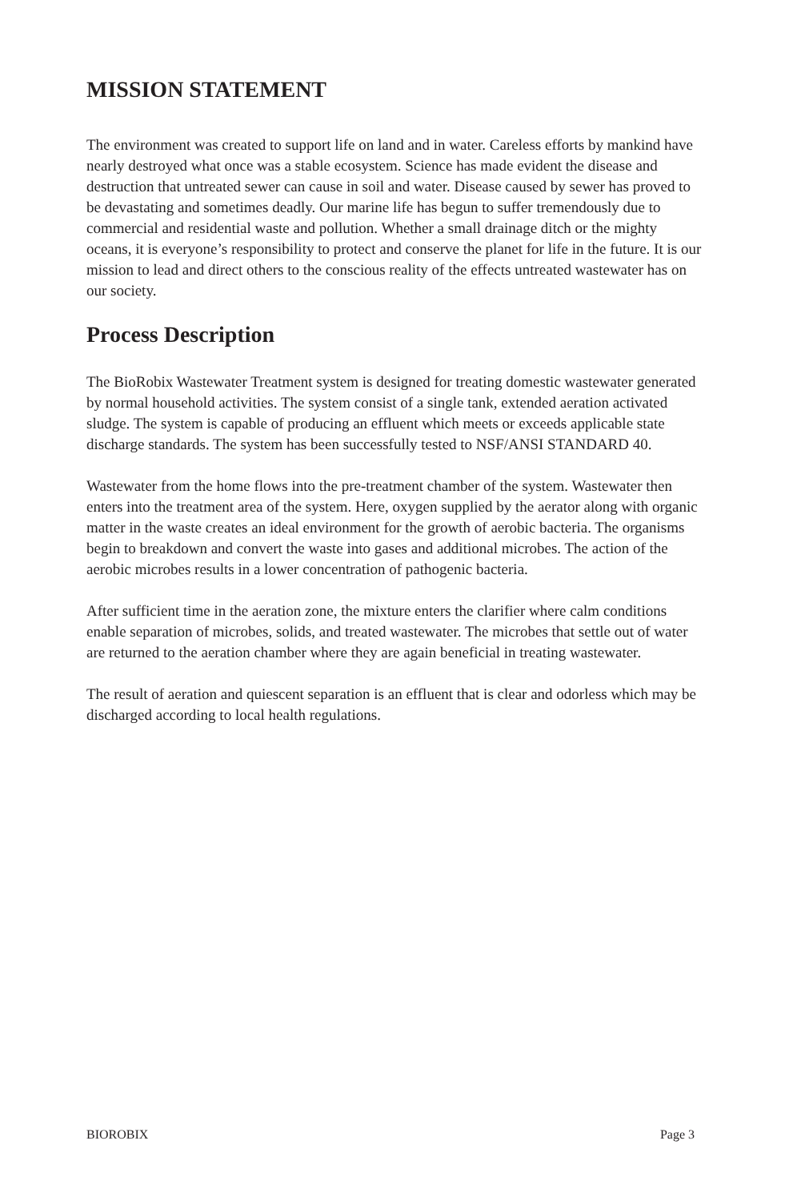MISSION STATEMENT
The environment was created to support life on land and in water. Careless efforts by mankind have nearly destroyed what once was a stable ecosystem. Science has made evident the disease and destruction that untreated sewer can cause in soil and water. Disease caused by sewer has proved to be devastating and sometimes deadly. Our marine life has begun to suffer tremendously due to commercial and residential waste and pollution. Whether a small drainage ditch or the mighty oceans, it is everyone’s responsibility to protect and conserve the planet for life in the future. It is our mission to lead and direct others to the conscious reality of the effects untreated wastewater has on our society.
Process Description
The BioRobix Wastewater Treatment system is designed for treating domestic wastewater generated by normal household activities. The system consist of a single tank, extended aeration activated sludge. The system is capable of producing an effluent which meets or exceeds applicable state discharge standards. The system has been successfully tested to NSF/ANSI STANDARD 40.
Wastewater from the home flows into the pre-treatment chamber of the system. Wastewater then enters into the treatment area of the system. Here, oxygen supplied by the aerator along with organic matter in the waste creates an ideal environment for the growth of aerobic bacteria. The organisms begin to breakdown and convert the waste into gases and additional microbes. The action of the aerobic microbes results in a lower concentration of pathogenic bacteria.
After sufficient time in the aeration zone, the mixture enters the clarifier where calm conditions enable separation of microbes, solids, and treated wastewater. The microbes that settle out of water are returned to the aeration chamber where they are again beneficial in treating wastewater.
The result of aeration and quiescent separation is an effluent that is clear and odorless which may be discharged according to local health regulations.
BIOROBIX Page 3